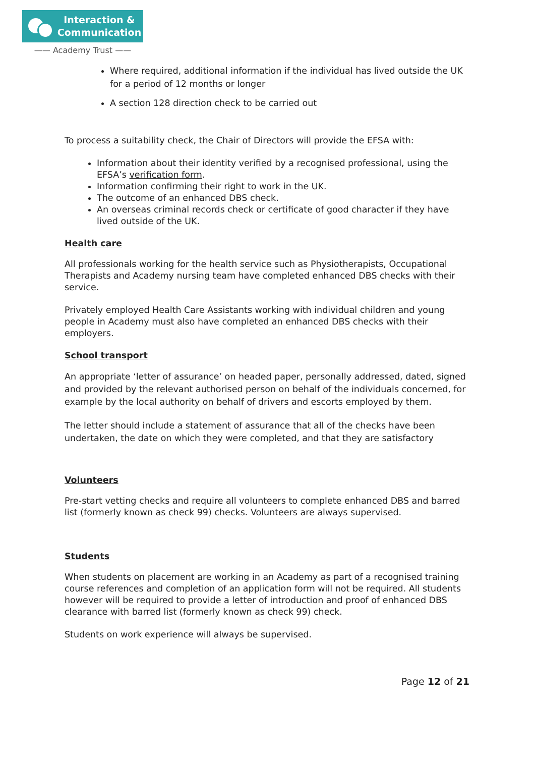Interaction &
Communication
—— Academy Trust ——
Where required, additional information if the individual has lived outside the UK for a period of 12 months or longer
A section 128 direction check to be carried out
To process a suitability check, the Chair of Directors will provide the EFSA with:
Information about their identity verified by a recognised professional, using the EFSA’s verification form.
Information confirming their right to work in the UK.
The outcome of an enhanced DBS check.
An overseas criminal records check or certificate of good character if they have lived outside of the UK.
Health care
All professionals working for the health service such as Physiotherapists, Occupational Therapists and Academy nursing team have completed enhanced DBS checks with their service.
Privately employed Health Care Assistants working with individual children and young people in Academy must also have completed an enhanced DBS checks with their employers.
School transport
An appropriate ‘letter of assurance’ on headed paper, personally addressed, dated, signed and provided by the relevant authorised person on behalf of the individuals concerned, for example by the local authority on behalf of drivers and escorts employed by them.
The letter should include a statement of assurance that all of the checks have been undertaken, the date on which they were completed, and that they are satisfactory
Volunteers
Pre-start vetting checks and require all volunteers to complete enhanced DBS and barred list (formerly known as check 99) checks. Volunteers are always supervised.
Students
When students on placement are working in an Academy as part of a recognised training course references and completion of an application form will not be required. All students however will be required to provide a letter of introduction and proof of enhanced DBS clearance with barred list (formerly known as check 99) check.
Students on work experience will always be supervised.
Page 12 of 21